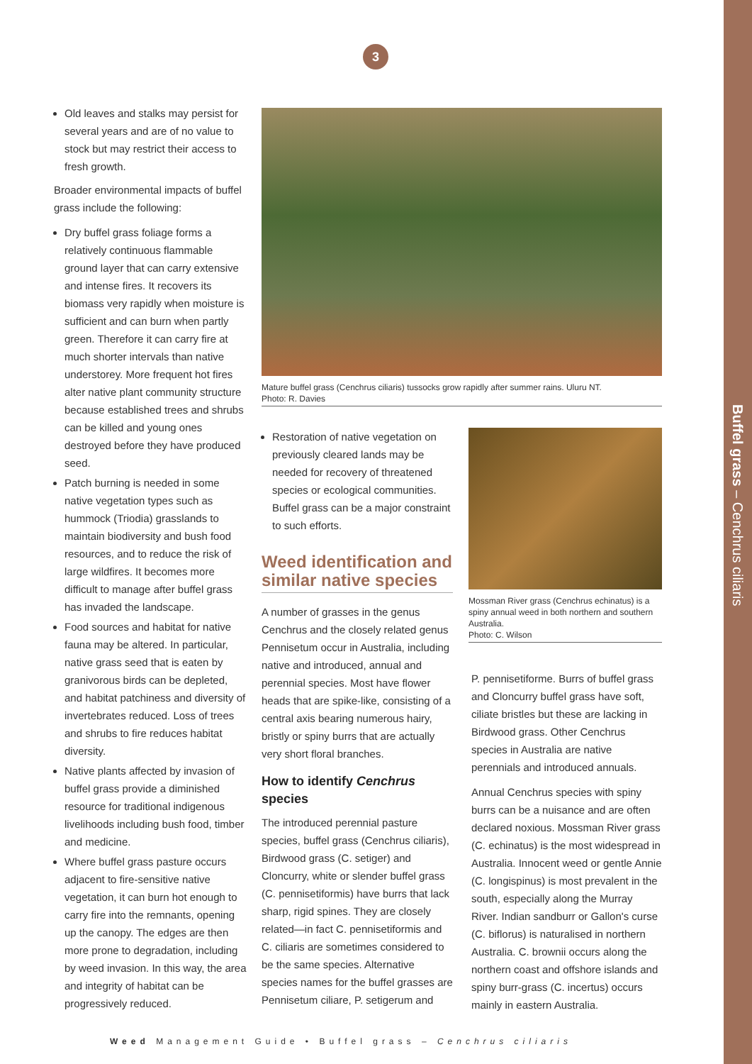Buffel grass – Cenchrus ciliaris
3
Old leaves and stalks may persist for several years and are of no value to stock but may restrict their access to fresh growth.
Broader environmental impacts of buffel grass include the following:
Dry buffel grass foliage forms a relatively continuous flammable ground layer that can carry extensive and intense fires. It recovers its biomass very rapidly when moisture is sufficient and can burn when partly green. Therefore it can carry fire at much shorter intervals than native understorey. More frequent hot fires alter native plant community structure because established trees and shrubs can be killed and young ones destroyed before they have produced seed.
Patch burning is needed in some native vegetation types such as hummock (Triodia) grasslands to maintain biodiversity and bush food resources, and to reduce the risk of large wildfires. It becomes more difficult to manage after buffel grass has invaded the landscape.
Food sources and habitat for native fauna may be altered. In particular, native grass seed that is eaten by granivorous birds can be depleted, and habitat patchiness and diversity of invertebrates reduced. Loss of trees and shrubs to fire reduces habitat diversity.
Native plants affected by invasion of buffel grass provide a diminished resource for traditional indigenous livelihoods including bush food, timber and medicine.
Where buffel grass pasture occurs adjacent to fire-sensitive native vegetation, it can burn hot enough to carry fire into the remnants, opening up the canopy. The edges are then more prone to degradation, including by weed invasion. In this way, the area and integrity of habitat can be progressively reduced.
Mature buffel grass (Cenchrus ciliaris) tussocks grow rapidly after summer rains. Uluru NT.
Photo: R. Davies
Restoration of native vegetation on previously cleared lands may be needed for recovery of threatened species or ecological communities. Buffel grass can be a major constraint to such efforts.
Weed identification and similar native species
A number of grasses in the genus Cenchrus and the closely related genus Pennisetum occur in Australia, including native and introduced, annual and perennial species. Most have flower heads that are spike-like, consisting of a central axis bearing numerous hairy, bristly or spiny burrs that are actually very short floral branches.
How to identify Cenchrus species
The introduced perennial pasture species, buffel grass (Cenchrus ciliaris), Birdwood grass (C. setiger) and Cloncurry, white or slender buffel grass (C. pennisetiformis) have burrs that lack sharp, rigid spines. They are closely related—in fact C. pennisetiformis and C. ciliaris are sometimes considered to be the same species. Alternative species names for the buffel grasses are Pennisetum ciliare, P. setigerum and
Mossman River grass (Cenchrus echinatus) is a spiny annual weed in both northern and southern Australia.
Photo: C. Wilson
P. pennisetiforme. Burrs of buffel grass and Cloncurry buffel grass have soft, ciliate bristles but these are lacking in Birdwood grass. Other Cenchrus species in Australia are native perennials and introduced annuals.
Annual Cenchrus species with spiny burrs can be a nuisance and are often declared noxious. Mossman River grass (C. echinatus) is the most widespread in Australia. Innocent weed or gentle Annie (C. longispinus) is most prevalent in the south, especially along the Murray River. Indian sandburr or Gallon's curse (C. biflorus) is naturalised in northern Australia. C. brownii occurs along the northern coast and offshore islands and spiny burr-grass (C. incertus) occurs mainly in eastern Australia.
Weed Management Guide • Buffel grass – Cenchrus ciliaris